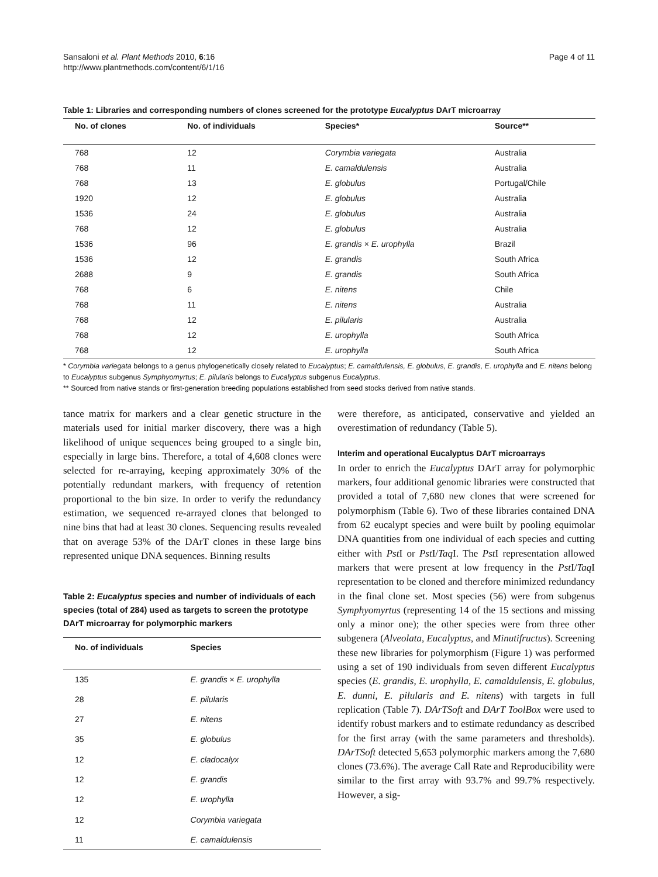Sansaloni et al. Plant Methods 2010, 6:16
http://www.plantmethods.com/content/6/1/16
Page 4 of 11
Table 1: Libraries and corresponding numbers of clones screened for the prototype Eucalyptus DArT microarray
| No. of clones | No. of individuals | Species* | Source** |
| --- | --- | --- | --- |
| 768 | 12 | Corymbia variegata | Australia |
| 768 | 11 | E. camaldulensis | Australia |
| 768 | 13 | E. globulus | Portugal/Chile |
| 1920 | 12 | E. globulus | Australia |
| 1536 | 24 | E. globulus | Australia |
| 768 | 12 | E. globulus | Australia |
| 1536 | 96 | E. grandis × E. urophylla | Brazil |
| 1536 | 12 | E. grandis | South Africa |
| 2688 | 9 | E. grandis | South Africa |
| 768 | 6 | E. nitens | Chile |
| 768 | 11 | E. nitens | Australia |
| 768 | 12 | E. pilularis | Australia |
| 768 | 12 | E. urophylla | South Africa |
| 768 | 12 | E. urophylla | South Africa |
* Corymbia variegata belongs to a genus phylogenetically closely related to Eucalyptus; E. camaldulensis, E. globulus, E. grandis, E. urophylla and E. nitens belong to Eucalyptus subgenus Symphyomyrtus; E. pilularis belongs to Eucalyptus subgenus Eucalyptus.
** Sourced from native stands or first-generation breeding populations established from seed stocks derived from native stands.
tance matrix for markers and a clear genetic structure in the materials used for initial marker discovery, there was a high likelihood of unique sequences being grouped to a single bin, especially in large bins. Therefore, a total of 4,608 clones were selected for re-arraying, keeping approximately 30% of the potentially redundant markers, with frequency of retention proportional to the bin size. In order to verify the redundancy estimation, we sequenced re-arrayed clones that belonged to nine bins that had at least 30 clones. Sequencing results revealed that on average 53% of the DArT clones in these large bins represented unique DNA sequences. Binning results
Table 2: Eucalyptus species and number of individuals of each species (total of 284) used as targets to screen the prototype DArT microarray for polymorphic markers
| No. of individuals | Species |
| --- | --- |
| 135 | E. grandis × E. urophylla |
| 28 | E. pilularis |
| 27 | E. nitens |
| 35 | E. globulus |
| 12 | E. cladocalyx |
| 12 | E. grandis |
| 12 | E. urophylla |
| 12 | Corymbia variegata |
| 11 | E. camaldulensis |
were therefore, as anticipated, conservative and yielded an overestimation of redundancy (Table 5).
Interim and operational Eucalyptus DArT microarrays
In order to enrich the Eucalyptus DArT array for polymorphic markers, four additional genomic libraries were constructed that provided a total of 7,680 new clones that were screened for polymorphism (Table 6). Two of these libraries contained DNA from 62 eucalypt species and were built by pooling equimolar DNA quantities from one individual of each species and cutting either with Pst I or Pst I/Taq I. The Pst I representation allowed markers that were present at low frequency in the Pst I/Taq I representation to be cloned and therefore minimized redundancy in the final clone set. Most species (56) were from subgenus Symphyomyrtus (representing 14 of the 15 sections and missing only a minor one); the other species were from three other subgenera (Alveolata, Eucalyptus, and Minutifructus). Screening these new libraries for polymorphism (Figure 1) was performed using a set of 190 individuals from seven different Eucalyptus species (E. grandis, E. urophylla, E. camaldulensis, E. globulus, E. dunni, E. pilularis and E. nitens) with targets in full replication (Table 7). DArTSoft and DArT ToolBox were used to identify robust markers and to estimate redundancy as described for the first array (with the same parameters and thresholds). DArTSoft detected 5,653 polymorphic markers among the 7,680 clones (73.6%). The average Call Rate and Reproducibility were similar to the first array with 93.7% and 99.7% respectively. However, a sig-